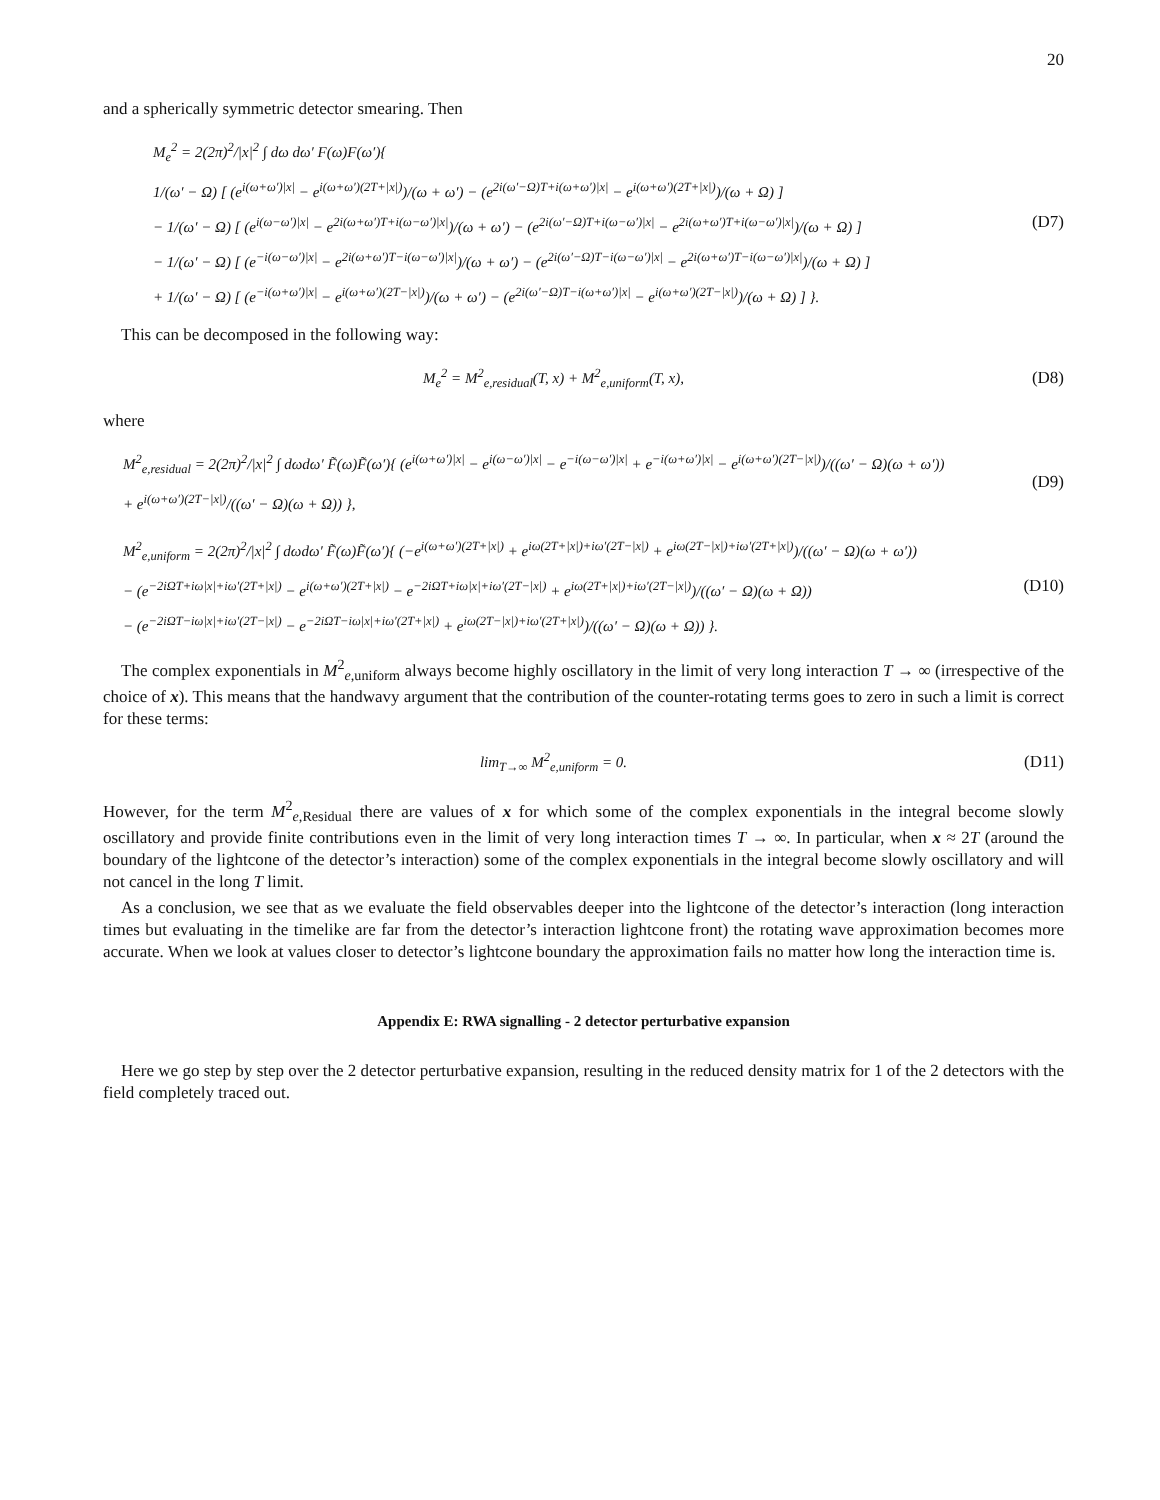20
and a spherically symmetric detector smearing. Then
M<sub>e</sub><sup>2</sup> = 2(2π)<sup>2</sup>/|x|<sup>2</sup> ∫ dω dω′ F(ω)F(ω′){
1/(ω′ − Ω) [ (e<sup>i(ω+ω′)|x|</sup> − e<sup>i(ω+ω′)(2T+|x|)</sup>)/(ω + ω′) − (e<sup>2i(ω′−Ω)T+i(ω+ω′)|x|</sup> − e<sup>i(ω+ω′)(2T+|x|)</sup>)/(ω + Ω) ]
− 1/(ω′ − Ω) [ (e<sup>i(ω−ω′)|x|</sup> − e<sup>2i(ω+ω′)T+i(ω−ω′)|x|</sup>)/(ω + ω′) − (e<sup>2i(ω′−Ω)T+i(ω−ω′)|x|</sup> − e<sup>2i(ω+ω′)T+i(ω−ω′)|x|</sup>)/(ω + Ω) ]
− 1/(ω′ − Ω) [ (e<sup>−i(ω−ω′)|x|</sup> − e<sup>2i(ω+ω′)T−i(ω−ω′)|x|</sup>)/(ω + ω′) − (e<sup>2i(ω′−Ω)T−i(ω−ω′)|x|</sup> − e<sup>2i(ω+ω′)T−i(ω−ω′)|x|</sup>)/(ω + Ω) ]
+ 1/(ω′ − Ω) [ (e<sup>−i(ω+ω′)|x|</sup> − e<sup>i(ω+ω′)(2T−|x|)</sup>)/(ω + ω′) − (e<sup>2i(ω′−Ω)T−i(ω+ω′)|x|</sup> − e<sup>i(ω+ω′)(2T−|x|)</sup>)/(ω + Ω) ] }.
(D7)
This can be decomposed in the following way:
M<sub>e</sub><sup>2</sup> = M<sup>2</sup><sub>e,residual</sub>(T, x) + M<sup>2</sup><sub>e,uniform</sub>(T, x),
(D8)
where
M<sup>2</sup><sub>e,residual</sub> = 2(2π)<sup>2</sup>/|x|<sup>2</sup> ∫ dωdω′ F̃(ω)F̃(ω′){ (e<sup>i(ω+ω′)|x|</sup> − e<sup>i(ω−ω′)|x|</sup> − e<sup>−i(ω−ω′)|x|</sup> + e<sup>−i(ω+ω′)|x|</sup> − e<sup>i(ω+ω′)(2T−|x|)</sup>)/((ω′ − Ω)(ω + ω′))
+ e<sup>i(ω+ω′)(2T−|x|)</sup>/((ω′ − Ω)(ω + Ω)) },
(D9)
M<sup>2</sup><sub>e,uniform</sub> = 2(2π)<sup>2</sup>/|x|<sup>2</sup> ∫ dωdω′ F̃(ω)F̃(ω′){ (−e<sup>i(ω+ω′)(2T+|x|)</sup> + e<sup>iω(2T+|x|)+iω′(2T−|x|)</sup> + e<sup>iω(2T−|x|)+iω′(2T+|x|)</sup>)/((ω′ − Ω)(ω + ω′))
− (e<sup>−2iΩT+iω|x|+iω′(2T+|x|)</sup> − e<sup>i(ω+ω′)(2T+|x|)</sup> − e<sup>−2iΩT+iω|x|+iω′(2T−|x|)</sup> + e<sup>iω(2T+|x|)+iω′(2T−|x|)</sup>)/((ω′ − Ω)(ω + Ω))
− (e<sup>−2iΩT−iω|x|+iω′(2T−|x|)</sup> − e<sup>−2iΩT−iω|x|+iω′(2T+|x|)</sup> + e<sup>iω(2T−|x|)+iω′(2T+|x|)</sup>)/((ω′ − Ω)(ω + Ω)) }.
(D10)
The complex exponentials in M<sup>2</sup><sub>e,uniform</sub> always become highly oscillatory in the limit of very long interaction T → ∞ (irrespective of the choice of x). This means that the handwavy argument that the contribution of the counter-rotating terms goes to zero in such a limit is correct for these terms:
lim<sub>T→∞</sub> M<sup>2</sup><sub>e,uniform</sub> = 0.
(D11)
However, for the term M<sup>2</sup><sub>e,Residual</sub> there are values of x for which some of the complex exponentials in the integral become slowly oscillatory and provide finite contributions even in the limit of very long interaction times T → ∞. In particular, when x ≈ 2T (around the boundary of the lightcone of the detector’s interaction) some of the complex exponentials in the integral become slowly oscillatory and will not cancel in the long T limit.
As a conclusion, we see that as we evaluate the field observables deeper into the lightcone of the detector’s interaction (long interaction times but evaluating in the timelike are far from the detector’s interaction lightcone front) the rotating wave approximation becomes more accurate. When we look at values closer to detector’s lightcone boundary the approximation fails no matter how long the interaction time is.
Appendix E: RWA signalling - 2 detector perturbative expansion
Here we go step by step over the 2 detector perturbative expansion, resulting in the reduced density matrix for 1 of the 2 detectors with the field completely traced out.